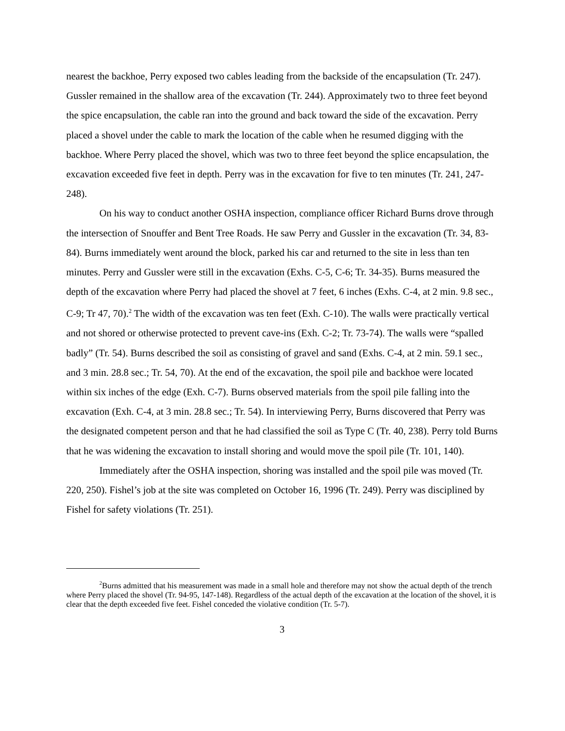nearest the backhoe, Perry exposed two cables leading from the backside of the encapsulation (Tr. 247). Gussler remained in the shallow area of the excavation (Tr. 244). Approximately two to three feet beyond the spice encapsulation, the cable ran into the ground and back toward the side of the excavation. Perry placed a shovel under the cable to mark the location of the cable when he resumed digging with the backhoe. Where Perry placed the shovel, which was two to three feet beyond the splice encapsulation, the excavation exceeded five feet in depth. Perry was in the excavation for five to ten minutes (Tr. 241, 247-248).
On his way to conduct another OSHA inspection, compliance officer Richard Burns drove through the intersection of Snouffer and Bent Tree Roads. He saw Perry and Gussler in the excavation (Tr. 34, 83-84). Burns immediately went around the block, parked his car and returned to the site in less than ten minutes. Perry and Gussler were still in the excavation (Exhs. C-5, C-6; Tr. 34-35). Burns measured the depth of the excavation where Perry had placed the shovel at 7 feet, 6 inches (Exhs. C-4, at 2 min. 9.8 sec., C-9; Tr 47, 70).<sup>2</sup> The width of the excavation was ten feet (Exh. C-10). The walls were practically vertical and not shored or otherwise protected to prevent cave-ins (Exh. C-2; Tr. 73-74). The walls were “spalled badly” (Tr. 54). Burns described the soil as consisting of gravel and sand (Exhs. C-4, at 2 min. 59.1 sec., and 3 min. 28.8 sec.; Tr. 54, 70). At the end of the excavation, the spoil pile and backhoe were located within six inches of the edge (Exh. C-7). Burns observed materials from the spoil pile falling into the excavation (Exh. C-4, at 3 min. 28.8 sec.; Tr. 54). In interviewing Perry, Burns discovered that Perry was the designated competent person and that he had classified the soil as Type C (Tr. 40, 238). Perry told Burns that he was widening the excavation to install shoring and would move the spoil pile (Tr. 101, 140).
Immediately after the OSHA inspection, shoring was installed and the spoil pile was moved (Tr. 220, 250). Fishel’s job at the site was completed on October 16, 1996 (Tr. 249). Perry was disciplined by Fishel for safety violations (Tr. 251).
<sup>2</sup> Burns admitted that his measurement was made in a small hole and therefore may not show the actual depth of the trench where Perry placed the shovel (Tr. 94-95, 147-148). Regardless of the actual depth of the excavation at the location of the shovel, it is clear that the depth exceeded five feet. Fishel conceded the violative condition (Tr. 5-7).
3